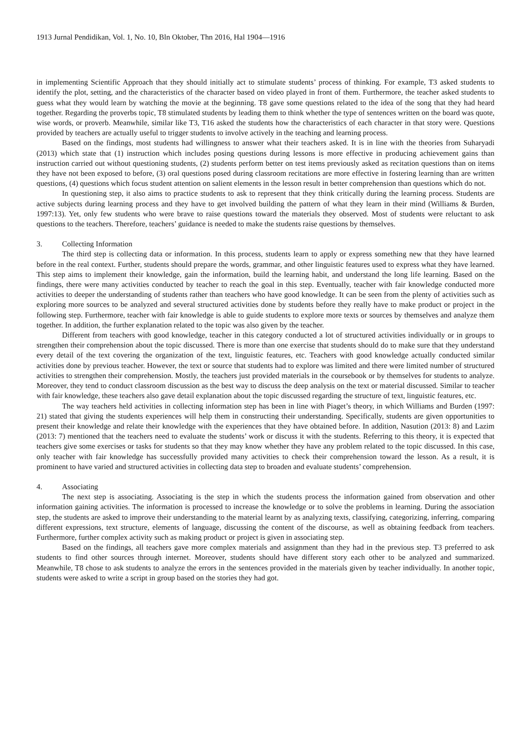1913 Jurnal Pendidikan, Vol. 1, No. 10, Bln Oktober, Thn 2016, Hal 1904—1916
in implementing Scientific Approach that they should initially act to stimulate students’ process of thinking. For example, T3 asked students to identify the plot, setting, and the characteristics of the character based on video played in front of them. Furthermore, the teacher asked students to guess what they would learn by watching the movie at the beginning. T8 gave some questions related to the idea of the song that they had heard together. Regarding the proverbs topic, T8 stimulated students by leading them to think whether the type of sentences written on the board was quote, wise words, or proverb. Meanwhile, similar like T3, T16 asked the students how the characteristics of each character in that story were. Questions provided by teachers are actually useful to trigger students to involve actively in the teaching and learning process.
Based on the findings, most students had willingness to answer what their teachers asked. It is in line with the theories from Suharyadi (2013) which state that (1) instruction which includes posing questions during lessons is more effective in producing achievement gains than instruction carried out without questioning students, (2) students perform better on test items previously asked as recitation questions than on items they have not been exposed to before, (3) oral questions posed during classroom recitations are more effective in fostering learning than are written questions, (4) questions which focus student attention on salient elements in the lesson result in better comprehension than questions which do not.
In questioning step, it also aims to practice students to ask to represent that they think critically during the learning process. Students are active subjects during learning process and they have to get involved building the pattern of what they learn in their mind (Williams & Burden, 1997:13). Yet, only few students who were brave to raise questions toward the materials they observed. Most of students were reluctant to ask questions to the teachers. Therefore, teachers’ guidance is needed to make the students raise questions by themselves.
3. Collecting Information
The third step is collecting data or information. In this process, students learn to apply or express something new that they have learned before in the real context. Further, students should prepare the words, grammar, and other linguistic features used to express what they have learned. This step aims to implement their knowledge, gain the information, build the learning habit, and understand the long life learning. Based on the findings, there were many activities conducted by teacher to reach the goal in this step. Eventually, teacher with fair knowledge conducted more activities to deeper the understanding of students rather than teachers who have good knowledge. It can be seen from the plenty of activities such as exploring more sources to be analyzed and several structured activities done by students before they really have to make product or project in the following step. Furthermore, teacher with fair knowledge is able to guide students to explore more texts or sources by themselves and analyze them together. In addition, the further explanation related to the topic was also given by the teacher.
Different from teachers with good knowledge, teacher in this category conducted a lot of structured activities individually or in groups to strengthen their comprehension about the topic discussed. There is more than one exercise that students should do to make sure that they understand every detail of the text covering the organization of the text, linguistic features, etc. Teachers with good knowledge actually conducted similar activities done by previous teacher. However, the text or source that students had to explore was limited and there were limited number of structured activities to strengthen their comprehension. Mostly, the teachers just provided materials in the coursebook or by themselves for students to analyze. Moreover, they tend to conduct classroom discussion as the best way to discuss the deep analysis on the text or material discussed. Similar to teacher with fair knowledge, these teachers also gave detail explanation about the topic discussed regarding the structure of text, linguistic features, etc.
The way teachers held activities in collecting information step has been in line with Piaget’s theory, in which Williams and Burden (1997: 21) stated that giving the students experiences will help them in constructing their understanding. Specifically, students are given opportunities to present their knowledge and relate their knowledge with the experiences that they have obtained before. In addition, Nasution (2013: 8) and Lazim (2013: 7) mentioned that the teachers need to evaluate the students’ work or discuss it with the students. Referring to this theory, it is expected that teachers give some exercises or tasks for students so that they may know whether they have any problem related to the topic discussed. In this case, only teacher with fair knowledge has successfully provided many activities to check their comprehension toward the lesson. As a result, it is prominent to have varied and structured activities in collecting data step to broaden and evaluate students’ comprehension.
4. Associating
The next step is associating. Associating is the step in which the students process the information gained from observation and other information gaining activities. The information is processed to increase the knowledge or to solve the problems in learning. During the association step, the students are asked to improve their understanding to the material learnt by as analyzing texts, classifying, categorizing, inferring, comparing different expressions, text structure, elements of language, discussing the content of the discourse, as well as obtaining feedback from teachers. Furthermore, further complex activity such as making product or project is given in associating step.
Based on the findings, all teachers gave more complex materials and assignment than they had in the previous step. T3 preferred to ask students to find other sources through internet. Moreover, students should have different story each other to be analyzed and summarized. Meanwhile, T8 chose to ask students to analyze the errors in the sentences provided in the materials given by teacher individually. In another topic, students were asked to write a script in group based on the stories they had got.